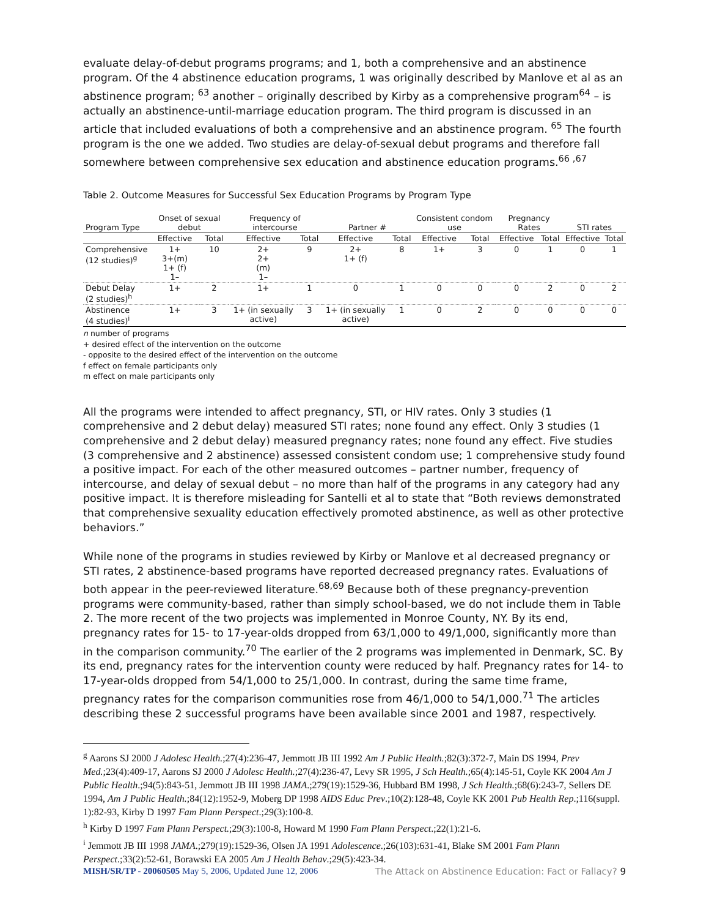evaluate delay-of-debut programs programs; and 1, both a comprehensive and an abstinence program. Of the 4 abstinence education programs, 1 was originally described by Manlove et al as an abstinence program; <sup>63</sup> another – originally described by Kirby as a comprehensive program<sup>64</sup> – is actually an abstinence-until-marriage education program. The third program is discussed in an article that included evaluations of both a comprehensive and an abstinence program. <sup>65</sup> The fourth program is the one we added. Two studies are delay-of-sexual debut programs and therefore fall somewhere between comprehensive sex education and abstinence education programs.<sup>66 ,67</sup>
Table 2. Outcome Measures for Successful Sex Education Programs by Program Type
| Program Type | Onset of sexual debut | | Frequency of intercourse | | Partner # | | Consistent condom use | | Pregnancy Rates | | STI rates | |
| --- | --- | --- | --- | --- | --- | --- | --- | --- | --- | --- | --- | --- |
| | Effective | Total | Effective | Total | Effective | Total | Effective | Total | Effective | Total | Effective | Total |
| Comprehensive (12 studies)<sup>g</sup> | 1+ 3+(m) 1+ (f) 1– | 10 | 2+ 2+ (m) 1– | 9 | 2+ 1+ (f) | 8 | 1+ | 3 | 0 | 1 | 0 | 1 |
| Debut Delay (2 studies)<sup>h</sup> | 1+ | 2 | 1+ | 1 | 0 | 1 | 0 | 0 | 0 | 2 | 0 | 2 |
| Abstinence (4 studies)<sup>i</sup> | 1+ | 3 | 1+ (in sexually active) | 3 | 1+ (in sexually active) | 1 | 0 | 2 | 0 | 0 | 0 | 0 |
n number of programs
+ desired effect of the intervention on the outcome
- opposite to the desired effect of the intervention on the outcome
f effect on female participants only
m effect on male participants only
All the programs were intended to affect pregnancy, STI, or HIV rates. Only 3 studies (1 comprehensive and 2 debut delay) measured STI rates; none found any effect. Only 3 studies (1 comprehensive and 2 debut delay) measured pregnancy rates; none found any effect. Five studies (3 comprehensive and 2 abstinence) assessed consistent condom use; 1 comprehensive study found a positive impact. For each of the other measured outcomes – partner number, frequency of intercourse, and delay of sexual debut – no more than half of the programs in any category had any positive impact. It is therefore misleading for Santelli et al to state that “Both reviews demonstrated that comprehensive sexuality education effectively promoted abstinence, as well as other protective behaviors.”
While none of the programs in studies reviewed by Kirby or Manlove et al decreased pregnancy or STI rates, 2 abstinence-based programs have reported decreased pregnancy rates. Evaluations of both appear in the peer-reviewed literature.<sup>68,69</sup> Because both of these pregnancy-prevention programs were community-based, rather than simply school-based, we do not include them in Table 2. The more recent of the two projects was implemented in Monroe County, NY. By its end, pregnancy rates for 15- to 17-year-olds dropped from 63/1,000 to 49/1,000, significantly more than in the comparison community.<sup>70</sup> The earlier of the 2 programs was implemented in Denmark, SC. By its end, pregnancy rates for the intervention county were reduced by half. Pregnancy rates for 14- to 17-year-olds dropped from 54/1,000 to 25/1,000. In contrast, during the same time frame, pregnancy rates for the comparison communities rose from 46/1,000 to 54/1,000.<sup>71</sup> The articles describing these 2 successful programs have been available since 2001 and 1987, respectively.
<sup>g</sup> Aarons SJ 2000 J Adolesc Health.;27(4):236-47, Jemmott JB III 1992 Am J Public Health.;82(3):372-7, Main DS 1994, Prev Med.;23(4):409-17, Aarons SJ 2000 J Adolesc Health.;27(4):236-47, Levy SR 1995, J Sch Health.;65(4):145-51, Coyle KK 2004 Am J Public Health.;94(5):843-51, Jemmott JB III 1998 JAMA.;279(19):1529-36, Hubbard BM 1998, J Sch Health.;68(6):243-7, Sellers DE 1994, Am J Public Health.;84(12):1952-9, Moberg DP 1998 AIDS Educ Prev.;10(2):128-48, Coyle KK 2001 Pub Health Rep.;116(suppl. 1):82-93, Kirby D 1997 Fam Plann Perspect.;29(3):100-8.
<sup>h</sup> Kirby D 1997 Fam Plann Perspect.;29(3):100-8, Howard M 1990 Fam Plann Perspect.;22(1):21-6.
<sup>i</sup> Jemmott JB III 1998 JAMA.;279(19):1529-36, Olsen JA 1991 Adolescence.;26(103):631-41, Blake SM 2001 Fam Plann Perspect.;33(2):52-61, Borawski EA 2005 Am J Health Behav.;29(5):423-34.
MISH/SR/TP - 20060505 May 5, 2006, Updated June 12, 2006 The Attack on Abstinence Education: Fact or Fallacy? 9